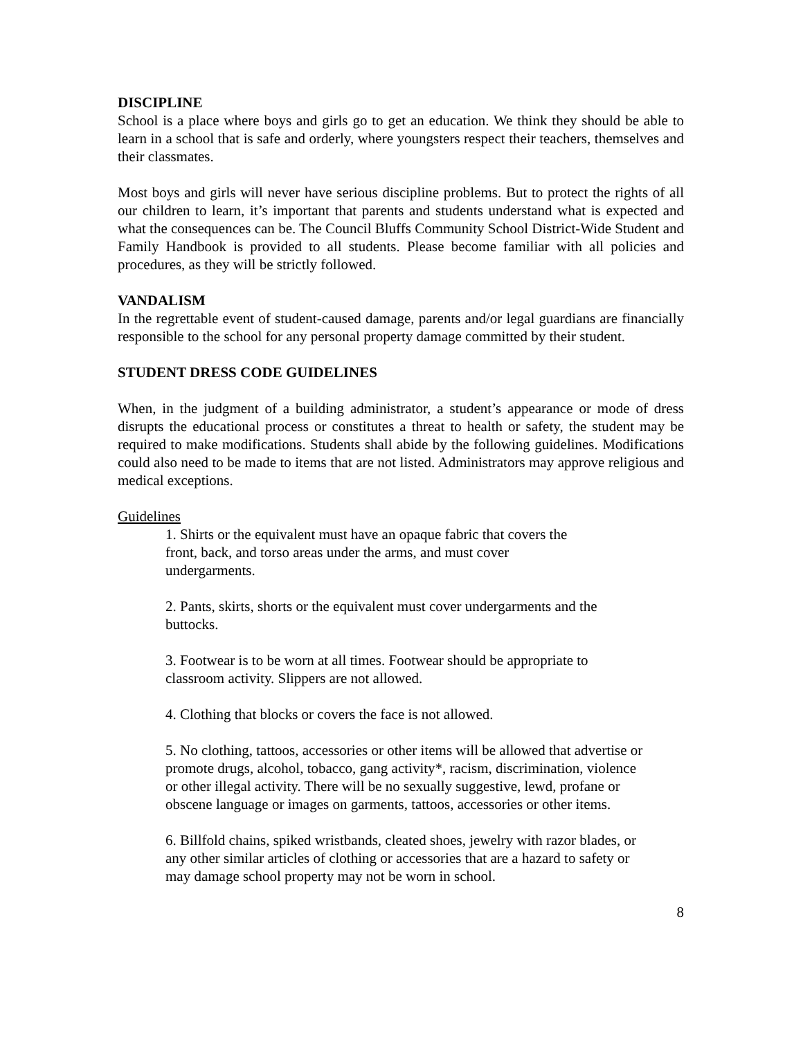DISCIPLINE
School is a place where boys and girls go to get an education. We think they should be able to learn in a school that is safe and orderly, where youngsters respect their teachers, themselves and their classmates.
Most boys and girls will never have serious discipline problems. But to protect the rights of all our children to learn, it’s important that parents and students understand what is expected and what the consequences can be. The Council Bluffs Community School District-Wide Student and Family Handbook is provided to all students. Please become familiar with all policies and procedures, as they will be strictly followed.
VANDALISM
In the regrettable event of student-caused damage, parents and/or legal guardians are financially responsible to the school for any personal property damage committed by their student.
STUDENT DRESS CODE GUIDELINES
When, in the judgment of a building administrator, a student’s appearance or mode of dress disrupts the educational process or constitutes a threat to health or safety, the student may be required to make modifications. Students shall abide by the following guidelines. Modifications could also need to be made to items that are not listed. Administrators may approve religious and medical exceptions.
Guidelines
1. Shirts or the equivalent must have an opaque fabric that covers the
front, back, and torso areas under the arms, and must cover
undergarments.
2. Pants, skirts, shorts or the equivalent must cover undergarments and the buttocks.
3. Footwear is to be worn at all times. Footwear should be appropriate to classroom activity. Slippers are not allowed.
4. Clothing that blocks or covers the face is not allowed.
5. No clothing, tattoos, accessories or other items will be allowed that advertise or promote drugs, alcohol, tobacco, gang activity*, racism, discrimination, violence or other illegal activity. There will be no sexually suggestive, lewd, profane or obscene language or images on garments, tattoos, accessories or other items.
6. Billfold chains, spiked wristbands, cleated shoes, jewelry with razor blades, or any other similar articles of clothing or accessories that are a hazard to safety or may damage school property may not be worn in school.
8